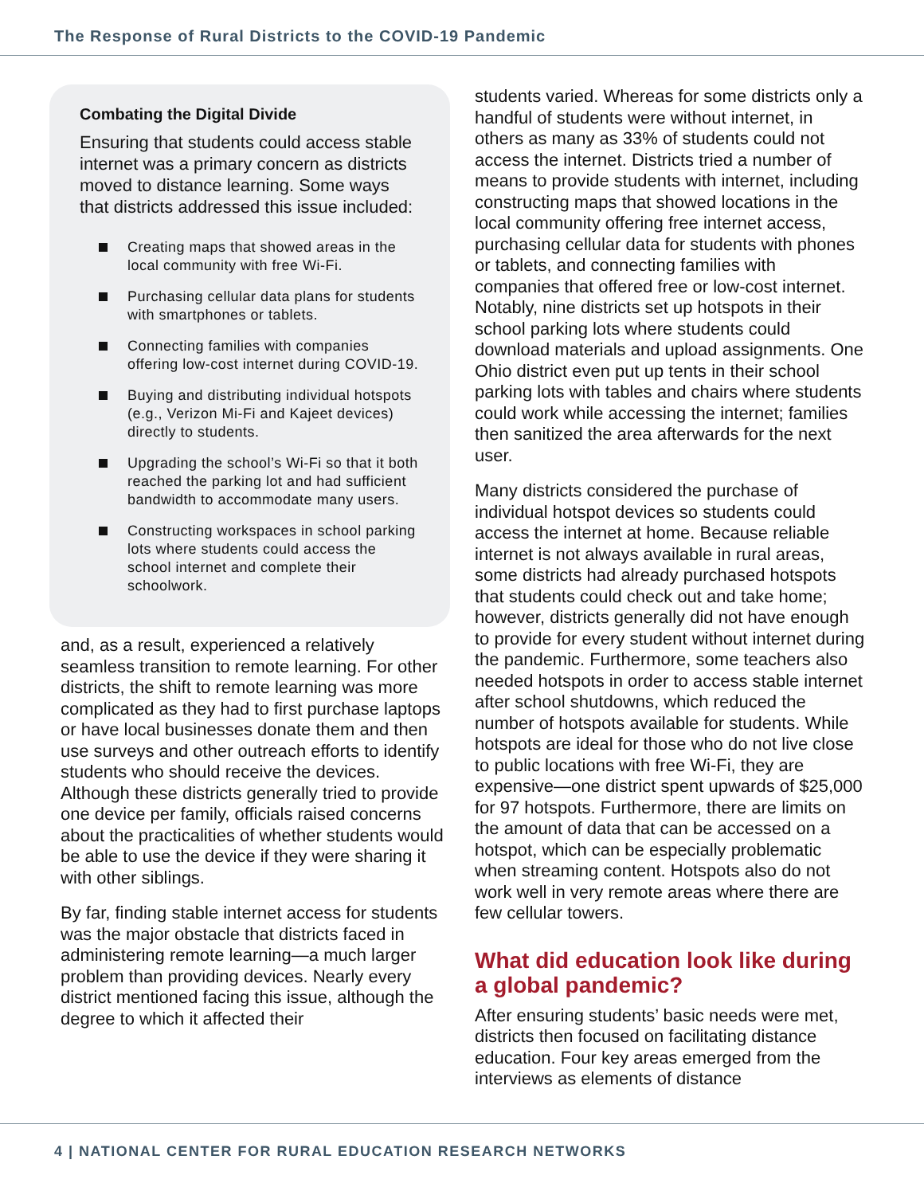The Response of Rural Districts to the COVID-19 Pandemic
Combating the Digital Divide
Ensuring that students could access stable internet was a primary concern as districts moved to distance learning. Some ways that districts addressed this issue included:
Creating maps that showed areas in the local community with free Wi-Fi.
Purchasing cellular data plans for students with smartphones or tablets.
Connecting families with companies offering low-cost internet during COVID-19.
Buying and distributing individual hotspots (e.g., Verizon Mi-Fi and Kajeet devices) directly to students.
Upgrading the school’s Wi-Fi so that it both reached the parking lot and had sufficient bandwidth to accommodate many users.
Constructing workspaces in school parking lots where students could access the school internet and complete their schoolwork.
and, as a result, experienced a relatively seamless transition to remote learning. For other districts, the shift to remote learning was more complicated as they had to first purchase laptops or have local businesses donate them and then use surveys and other outreach efforts to identify students who should receive the devices. Although these districts generally tried to provide one device per family, officials raised concerns about the practicalities of whether students would be able to use the device if they were sharing it with other siblings.
By far, finding stable internet access for students was the major obstacle that districts faced in administering remote learning—a much larger problem than providing devices. Nearly every district mentioned facing this issue, although the degree to which it affected their
students varied. Whereas for some districts only a handful of students were without internet, in others as many as 33% of students could not access the internet. Districts tried a number of means to provide students with internet, including constructing maps that showed locations in the local community offering free internet access, purchasing cellular data for students with phones or tablets, and connecting families with companies that offered free or low-cost internet. Notably, nine districts set up hotspots in their school parking lots where students could download materials and upload assignments. One Ohio district even put up tents in their school parking lots with tables and chairs where students could work while accessing the internet; families then sanitized the area afterwards for the next user.
Many districts considered the purchase of individual hotspot devices so students could access the internet at home. Because reliable internet is not always available in rural areas, some districts had already purchased hotspots that students could check out and take home; however, districts generally did not have enough to provide for every student without internet during the pandemic. Furthermore, some teachers also needed hotspots in order to access stable internet after school shutdowns, which reduced the number of hotspots available for students. While hotspots are ideal for those who do not live close to public locations with free Wi-Fi, they are expensive—one district spent upwards of $25,000 for 97 hotspots. Furthermore, there are limits on the amount of data that can be accessed on a hotspot, which can be especially problematic when streaming content. Hotspots also do not work well in very remote areas where there are few cellular towers.
What did education look like during a global pandemic?
After ensuring students’ basic needs were met, districts then focused on facilitating distance education. Four key areas emerged from the interviews as elements of distance
4 | NATIONAL CENTER FOR RURAL EDUCATION RESEARCH NETWORKS